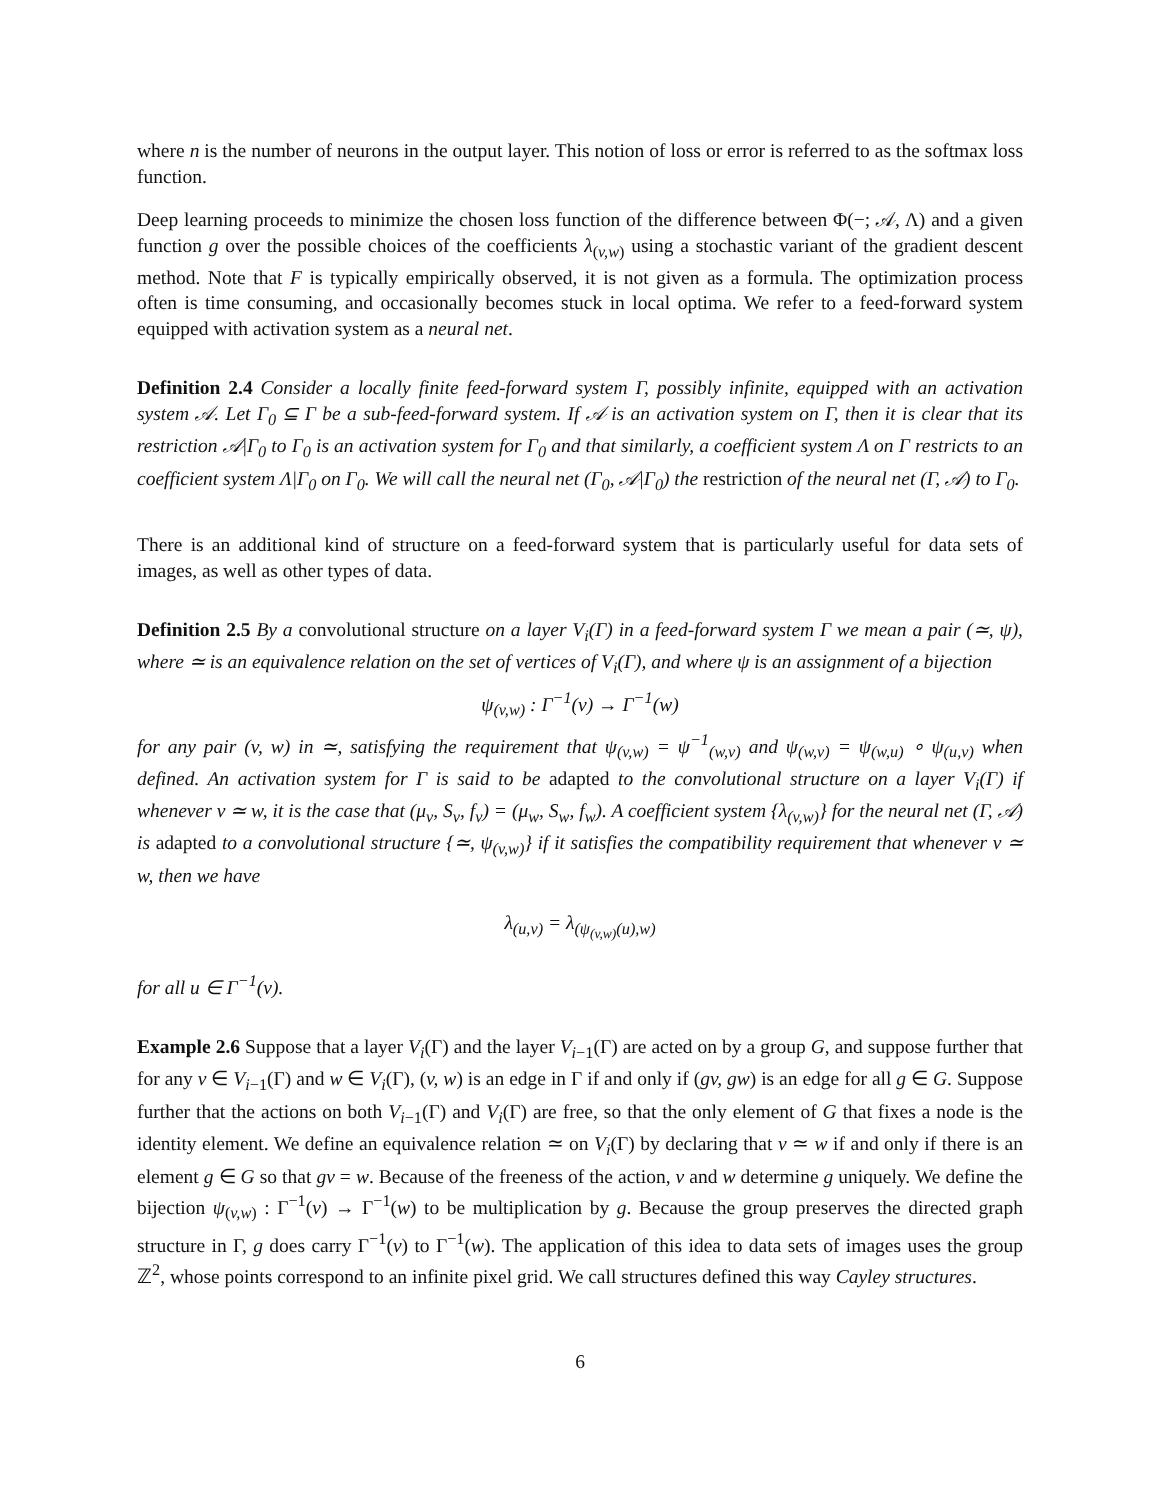where n is the number of neurons in the output layer. This notion of loss or error is referred to as the softmax loss function.
Deep learning proceeds to minimize the chosen loss function of the difference between Φ(−; 𝒜, Λ) and a given function g over the possible choices of the coefficients λ<sub>(v,w)</sub> using a stochastic variant of the gradient descent method. Note that F is typically empirically observed, it is not given as a formula. The optimization process often is time consuming, and occasionally becomes stuck in local optima. We refer to a feed-forward system equipped with activation system as a neural net.
Definition 2.4 Consider a locally finite feed-forward system Γ, possibly infinite, equipped with an activation system 𝒜. Let Γ<sub>0</sub> ⊆ Γ be a sub-feed-forward system. If 𝒜 is an activation system on Γ, then it is clear that its restriction 𝒜|Γ<sub>0</sub> to Γ<sub>0</sub> is an activation system for Γ<sub>0</sub> and that similarly, a coefficient system Λ on Γ restricts to an coefficient system Λ|Γ<sub>0</sub> on Γ<sub>0</sub>. We will call the neural net (Γ<sub>0</sub>, 𝒜|Γ<sub>0</sub>) the restriction of the neural net (Γ, 𝒜) to Γ<sub>0</sub>.
There is an additional kind of structure on a feed-forward system that is particularly useful for data sets of images, as well as other types of data.
Definition 2.5 By a convolutional structure on a layer V<sub>i</sub>(Γ) in a feed-forward system Γ we mean a pair (≃, ψ), where ≃ is an equivalence relation on the set of vertices of V<sub>i</sub>(Γ), and where ψ is an assignment of a bijection
ψ<sub>(v,w)</sub> : Γ<sup>−1</sup>(v) → Γ<sup>−1</sup>(w)
for any pair (v, w) in ≃, satisfying the requirement that ψ<sub>(v,w)</sub> = ψ<sup>−1</sup><sub>(w,v)</sub> and ψ<sub>(w,v)</sub> = ψ<sub>(w,u)</sub> ∘ ψ<sub>(u,v)</sub> when defined. An activation system for Γ is said to be adapted to the convolutional structure on a layer V<sub>i</sub>(Γ) if whenever v ≃ w, it is the case that (μ<sub>v</sub>, S<sub>v</sub>, f<sub>v</sub>) = (μ<sub>w</sub>, S<sub>w</sub>, f<sub>w</sub>). A coefficient system {λ<sub>(v,w)</sub>} for the neural net (Γ, 𝒜) is adapted to a convolutional structure {≃, ψ<sub>(v,w)</sub>} if it satisfies the compatibility requirement that whenever v ≃ w, then we have
λ<sub>(u,v)</sub> = λ<sub>(ψ<sub>(v,w)</sub>(u),w)</sub>
for all u ∈ Γ<sup>−1</sup>(v).
Example 2.6 Suppose that a layer V<sub>i</sub>(Γ) and the layer V<sub>i−1</sub>(Γ) are acted on by a group G, and suppose further that for any v ∈ V<sub>i−1</sub>(Γ) and w ∈ V<sub>i</sub>(Γ), (v, w) is an edge in Γ if and only if (gv, gw) is an edge for all g ∈ G. Suppose further that the actions on both V<sub>i−1</sub>(Γ) and V<sub>i</sub>(Γ) are free, so that the only element of G that fixes a node is the identity element. We define an equivalence relation ≃ on V<sub>i</sub>(Γ) by declaring that v ≃ w if and only if there is an element g ∈ G so that gv = w. Because of the freeness of the action, v and w determine g uniquely. We define the bijection ψ<sub>(v,w)</sub> : Γ<sup>−1</sup>(v) → Γ<sup>−1</sup>(w) to be multiplication by g. Because the group preserves the directed graph structure in Γ, g does carry Γ<sup>−1</sup>(v) to Γ<sup>−1</sup>(w). The application of this idea to data sets of images uses the group ℤ<sup>2</sup>, whose points correspond to an infinite pixel grid. We call structures defined this way Cayley structures.
6